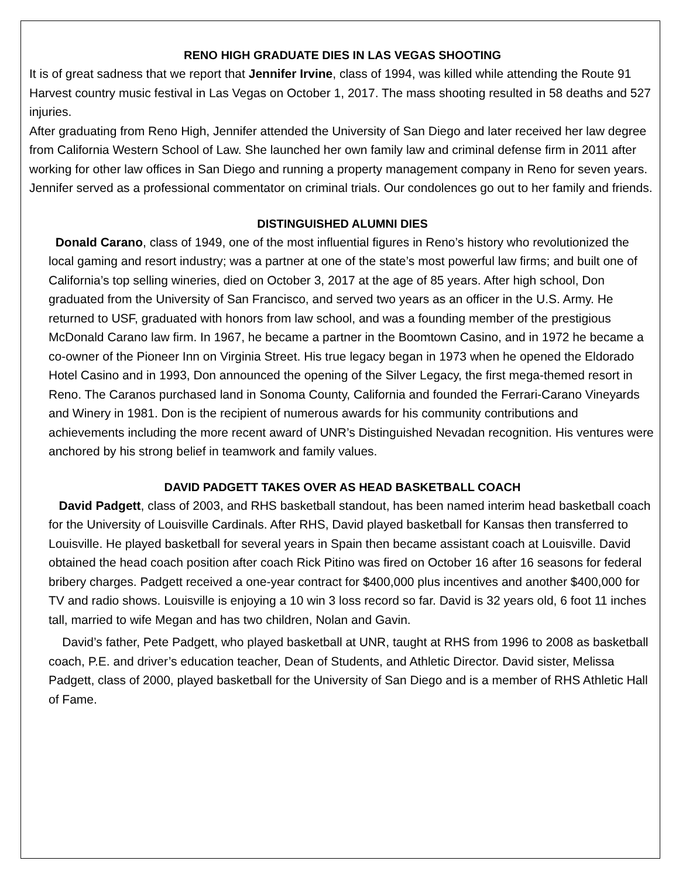RENO HIGH GRADUATE DIES IN LAS VEGAS SHOOTING
It is of great sadness that we report that Jennifer Irvine, class of 1994, was killed while attending the Route 91 Harvest country music festival in Las Vegas on October 1, 2017. The mass shooting resulted in 58 deaths and 527 injuries.
After graduating from Reno High, Jennifer attended the University of San Diego and later received her law degree from California Western School of Law. She launched her own family law and criminal defense firm in 2011 after working for other law offices in San Diego and running a property management company in Reno for seven years. Jennifer served as a professional commentator on criminal trials. Our condolences go out to her family and friends.
DISTINGUISHED ALUMNI DIES
Donald Carano, class of 1949, one of the most influential figures in Reno’s history who revolutionized the local gaming and resort industry; was a partner at one of the state’s most powerful law firms; and built one of California’s top selling wineries, died on October 3, 2017 at the age of 85 years. After high school, Don graduated from the University of San Francisco, and served two years as an officer in the U.S. Army. He returned to USF, graduated with honors from law school, and was a founding member of the prestigious McDonald Carano law firm. In 1967, he became a partner in the Boomtown Casino, and in 1972 he became a co-owner of the Pioneer Inn on Virginia Street. His true legacy began in 1973 when he opened the Eldorado Hotel Casino and in 1993, Don announced the opening of the Silver Legacy, the first mega-themed resort in Reno. The Caranos purchased land in Sonoma County, California and founded the Ferrari-Carano Vineyards and Winery in 1981. Don is the recipient of numerous awards for his community contributions and achievements including the more recent award of UNR’s Distinguished Nevadan recognition. His ventures were anchored by his strong belief in teamwork and family values.
DAVID PADGETT TAKES OVER AS HEAD BASKETBALL COACH
David Padgett, class of 2003, and RHS basketball standout, has been named interim head basketball coach for the University of Louisville Cardinals. After RHS, David played basketball for Kansas then transferred to Louisville. He played basketball for several years in Spain then became assistant coach at Louisville. David obtained the head coach position after coach Rick Pitino was fired on October 16 after 16 seasons for federal bribery charges. Padgett received a one-year contract for $400,000 plus incentives and another $400,000 for TV and radio shows. Louisville is enjoying a 10 win 3 loss record so far. David is 32 years old, 6 foot 11 inches tall, married to wife Megan and has two children, Nolan and Gavin.
David’s father, Pete Padgett, who played basketball at UNR, taught at RHS from 1996 to 2008 as basketball coach, P.E. and driver’s education teacher, Dean of Students, and Athletic Director. David sister, Melissa Padgett, class of 2000, played basketball for the University of San Diego and is a member of RHS Athletic Hall of Fame.